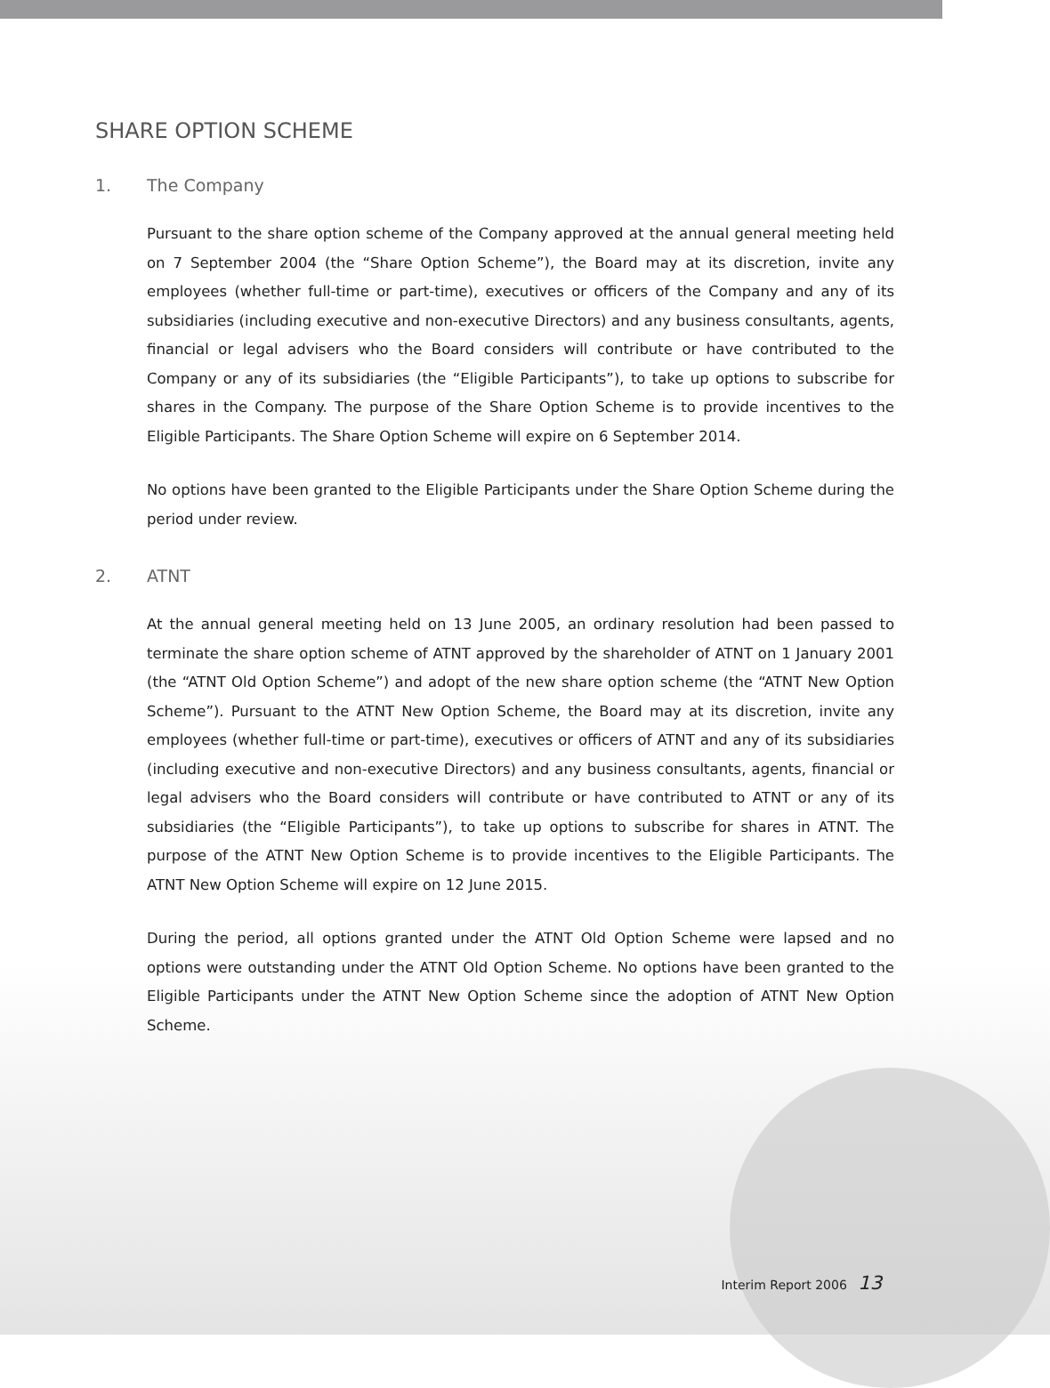SHARE OPTION SCHEME
1. The Company
Pursuant to the share option scheme of the Company approved at the annual general meeting held on 7 September 2004 (the “Share Option Scheme”), the Board may at its discretion, invite any employees (whether full-time or part-time), executives or officers of the Company and any of its subsidiaries (including executive and non-executive Directors) and any business consultants, agents, financial or legal advisers who the Board considers will contribute or have contributed to the Company or any of its subsidiaries (the “Eligible Participants”), to take up options to subscribe for shares in the Company. The purpose of the Share Option Scheme is to provide incentives to the Eligible Participants. The Share Option Scheme will expire on 6 September 2014.
No options have been granted to the Eligible Participants under the Share Option Scheme during the period under review.
2. ATNT
At the annual general meeting held on 13 June 2005, an ordinary resolution had been passed to terminate the share option scheme of ATNT approved by the shareholder of ATNT on 1 January 2001 (the “ATNT Old Option Scheme”) and adopt of the new share option scheme (the “ATNT New Option Scheme”). Pursuant to the ATNT New Option Scheme, the Board may at its discretion, invite any employees (whether full-time or part-time), executives or officers of ATNT and any of its subsidiaries (including executive and non-executive Directors) and any business consultants, agents, financial or legal advisers who the Board considers will contribute or have contributed to ATNT or any of its subsidiaries (the “Eligible Participants”), to take up options to subscribe for shares in ATNT. The purpose of the ATNT New Option Scheme is to provide incentives to the Eligible Participants. The ATNT New Option Scheme will expire on 12 June 2015.
During the period, all options granted under the ATNT Old Option Scheme were lapsed and no options were outstanding under the ATNT Old Option Scheme. No options have been granted to the Eligible Participants under the ATNT New Option Scheme since the adoption of ATNT New Option Scheme.
Interim Report 2006 13